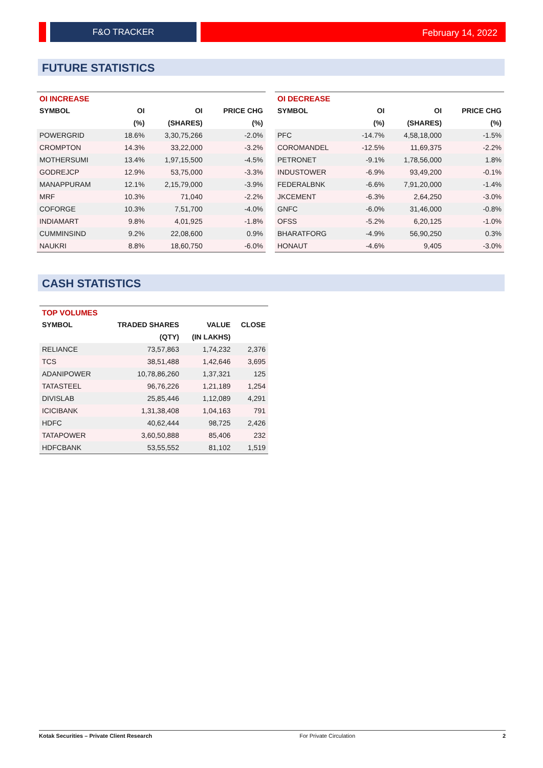F&O TRACKER February 14, 2022
FUTURE STATISTICS
| OI INCREASE | | | |
| --- | --- | --- | --- |
| SYMBOL | OI | OI | PRICE CHG |
| | (%) | (SHARES) | (%) |
| POWERGRID | 18.6% | 3,30,75,266 | -2.0% |
| CROMPTON | 14.3% | 33,22,000 | -3.2% |
| MOTHERSUMI | 13.4% | 1,97,15,500 | -4.5% |
| GODREJCP | 12.9% | 53,75,000 | -3.3% |
| MANAPPURAM | 12.1% | 2,15,79,000 | -3.9% |
| MRF | 10.3% | 71,040 | -2.2% |
| COFORGE | 10.3% | 7,51,700 | -4.0% |
| INDIAMART | 9.8% | 4,01,925 | -1.8% |
| CUMMINSIND | 9.2% | 22,08,600 | 0.9% |
| NAUKRI | 8.8% | 18,60,750 | -6.0% |
| OI DECREASE | | | |
| --- | --- | --- | --- |
| SYMBOL | OI | OI | PRICE CHG |
| | (%) | (SHARES) | (%) |
| PFC | -14.7% | 4,58,18,000 | -1.5% |
| COROMANDEL | -12.5% | 11,69,375 | -2.2% |
| PETRONET | -9.1% | 1,78,56,000 | 1.8% |
| INDUSTOWER | -6.9% | 93,49,200 | -0.1% |
| FEDERALBNK | -6.6% | 7,91,20,000 | -1.4% |
| JKCEMENT | -6.3% | 2,64,250 | -3.0% |
| GNFC | -6.0% | 31,46,000 | -0.8% |
| OFSS | -5.2% | 6,20,125 | -1.0% |
| BHARATFORG | -4.9% | 56,90,250 | 0.3% |
| HONAUT | -4.6% | 9,405 | -3.0% |
CASH STATISTICS
| TOP VOLUMES | | | |
| --- | --- | --- | --- |
| SYMBOL | TRADED SHARES | VALUE | CLOSE |
| | (QTY) | (IN LAKHS) | |
| RELIANCE | 73,57,863 | 1,74,232 | 2,376 |
| TCS | 38,51,488 | 1,42,646 | 3,695 |
| ADANIPOWER | 10,78,86,260 | 1,37,321 | 125 |
| TATASTEEL | 96,76,226 | 1,21,189 | 1,254 |
| DIVISLAB | 25,85,446 | 1,12,089 | 4,291 |
| ICICIBANK | 1,31,38,408 | 1,04,163 | 791 |
| HDFC | 40,62,444 | 98,725 | 2,426 |
| TATAPOWER | 3,60,50,888 | 85,406 | 232 |
| HDFCBANK | 53,55,552 | 81,102 | 1,519 |
Kotak Securities – Private Client Research For Private Circulation 2